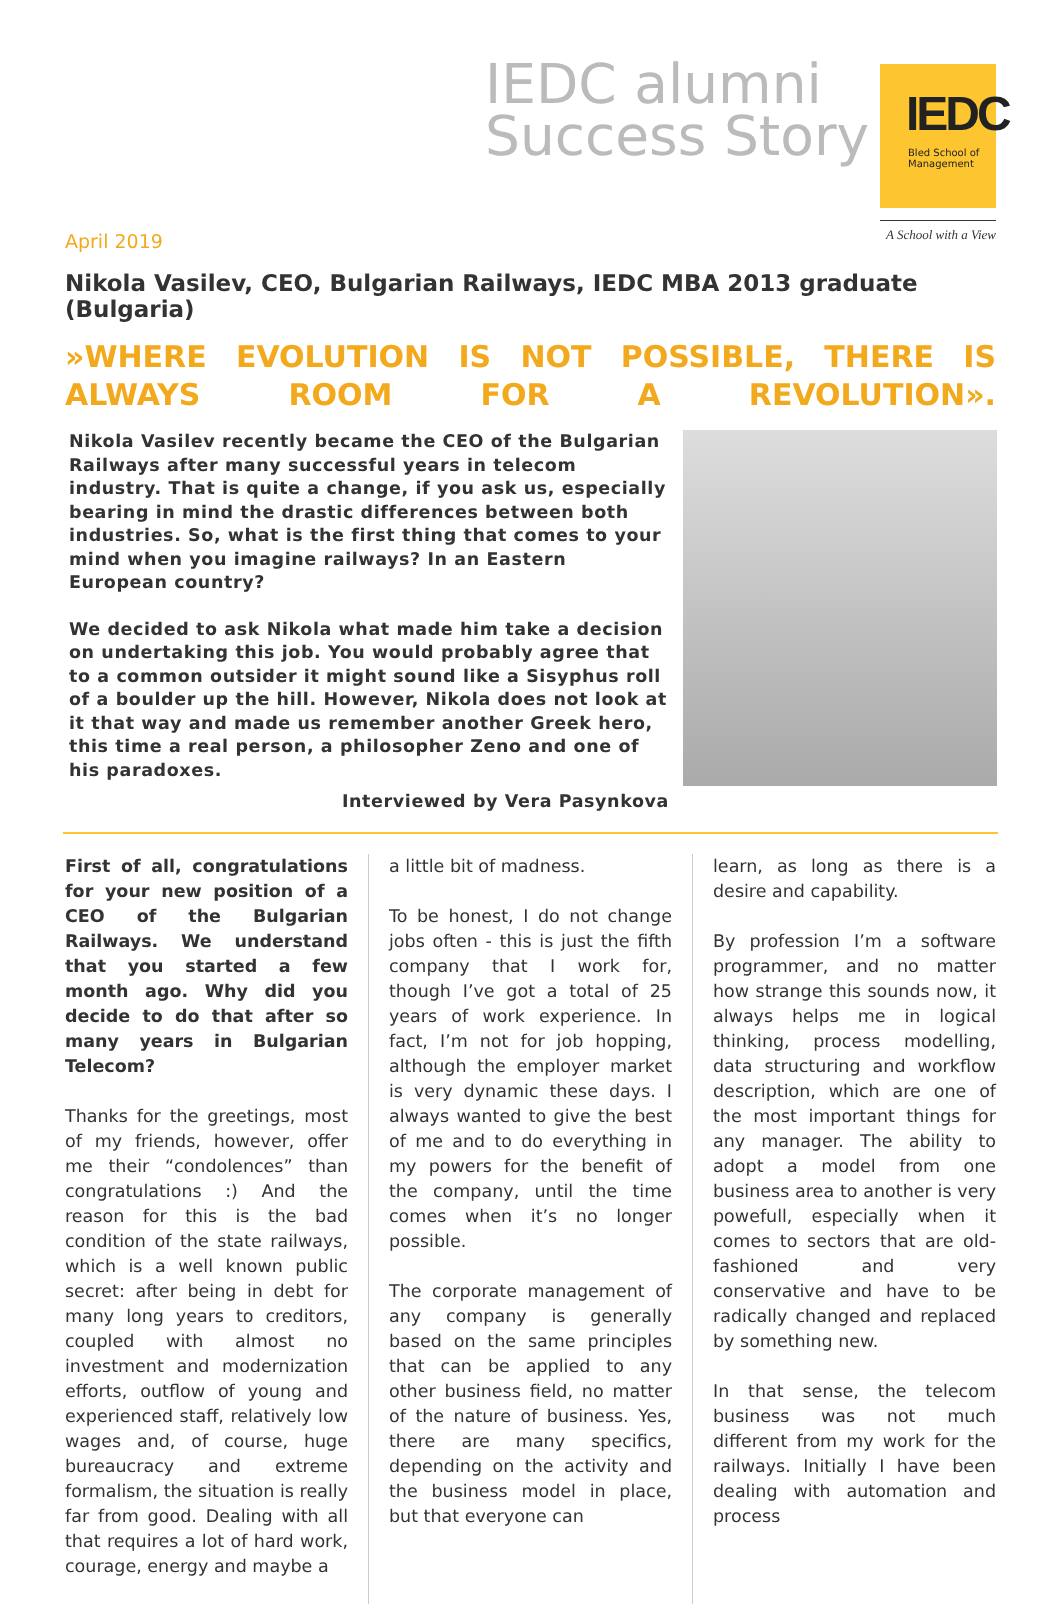IEDC alumni
Success Story
IEDC
Bled School of Management
A School with a View
April 2019
Nikola Vasilev, CEO, Bulgarian Railways, IEDC MBA 2013 graduate (Bulgaria)
»WHERE EVOLUTION IS NOT POSSIBLE, THERE IS ALWAYS ROOM FOR A REVOLUTION».
Nikola Vasilev recently became the CEO of the Bulgarian Railways after many successful years in telecom industry. That is quite a change, if you ask us, especially bearing in mind the drastic differences between both industries. So, what is the first thing that comes to your mind when you imagine railways? In an Eastern European country?
We decided to ask Nikola what made him take a decision on undertaking this job. You would probably agree that to a common outsider it might sound like a Sisyphus roll of a boulder up the hill. However, Nikola does not look at it that way and made us remember another Greek hero, this time a real person, a philosopher Zeno and one of his paradoxes.
Interviewed by Vera Pasynkova
First of all, congratulations for your new position of a CEO of the Bulgarian Railways. We understand that you started a few month ago. Why did you decide to do that after so many years in Bulgarian Telecom?
Thanks for the greetings, most of my friends, however, offer me their “condolences” than congratulations :) And the reason for this is the bad condition of the state railways, which is a well known public secret: after being in debt for many long years to creditors, coupled with almost no investment and modernization efforts, outflow of young and experienced staff, relatively low wages and, of course, huge bureaucracy and extreme formalism, the situation is really far from good. Dealing with all that requires a lot of hard work, courage, energy and maybe a
a little bit of madness.
To be honest, I do not change jobs often - this is just the fifth company that I work for, though I’ve got a total of 25 years of work experience. In fact, I’m not for job hopping, although the employer market is very dynamic these days. I always wanted to give the best of me and to do everything in my powers for the benefit of the company, until the time comes when it’s no longer possible.
The corporate management of any company is generally based on the same principles that can be applied to any other business field, no matter of the nature of business. Yes, there are many specifics, depending on the activity and the business model in place, but that everyone can
learn, as long as there is a desire and capability.
By profession I’m a software programmer, and no matter how strange this sounds now, it always helps me in logical thinking, process modelling, data structuring and workflow description, which are one of the most important things for any manager. The ability to adopt a model from one business area to another is very powefull, especially when it comes to sectors that are old-fashioned and very conservative and have to be radically changed and replaced by something new.
In that sense, the telecom business was not much different from my work for the railways. Initially I have been dealing with automation and process